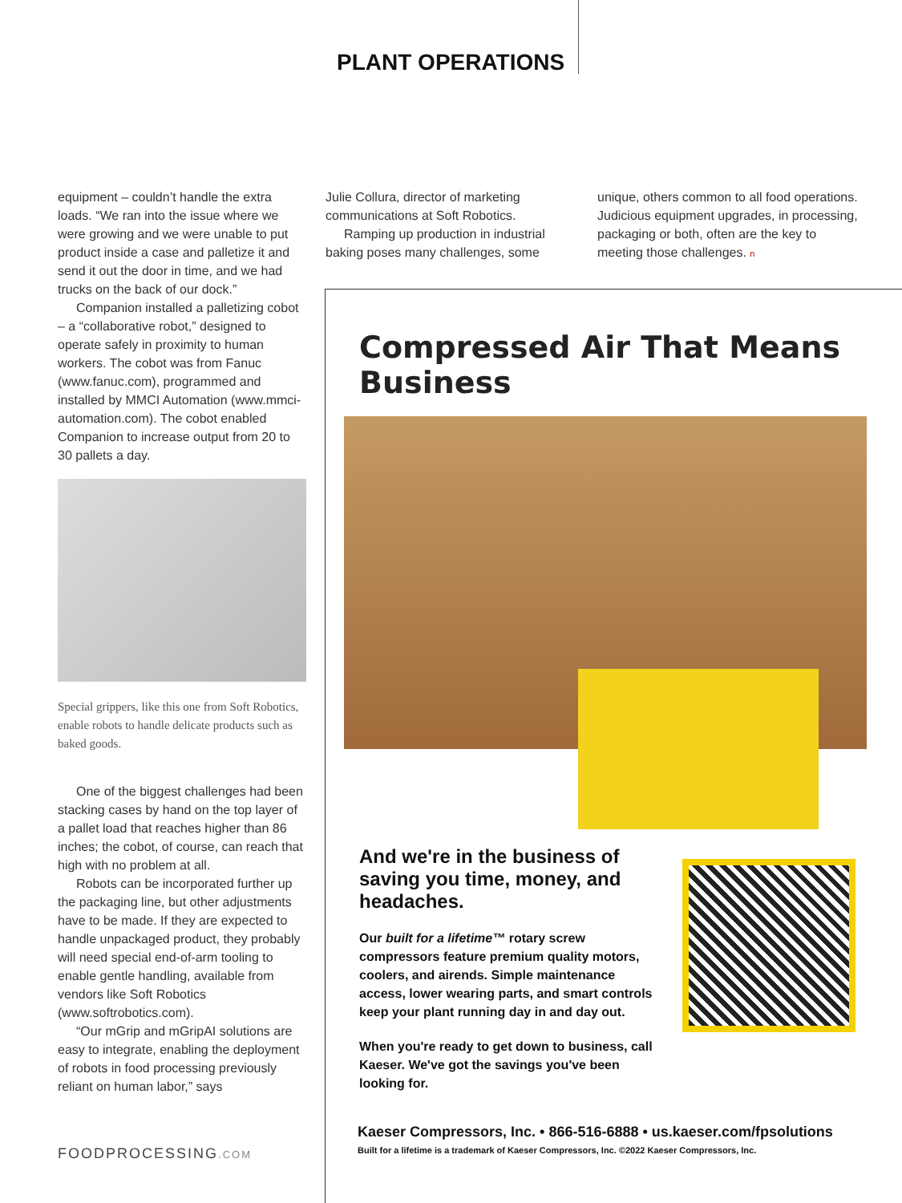PLANT OPERATIONS
equipment – couldn’t handle the extra loads. “We ran into the issue where we were growing and we were unable to put product inside a case and palletize it and send it out the door in time, and we had trucks on the back of our dock.”
Companion installed a palletizing cobot – a “collaborative robot,” designed to operate safely in proximity to human workers. The cobot was from Fanuc (www.fanuc.com), programmed and installed by MMCI Automation (www.mmci-automation.com). The cobot enabled Companion to increase output from 20 to 30 pallets a day.
Special grippers, like this one from Soft Robotics, enable robots to handle delicate products such as baked goods.
One of the biggest challenges had been stacking cases by hand on the top layer of a pallet load that reaches higher than 86 inches; the cobot, of course, can reach that high with no problem at all.
Robots can be incorporated further up the packaging line, but other adjustments have to be made. If they are expected to handle unpackaged product, they probably will need special end-of-arm tooling to enable gentle handling, available from vendors like Soft Robotics (www.softrobotics.com).
“Our mGrip and mGripAI solutions are easy to integrate, enabling the deployment of robots in food processing previously reliant on human labor,” says
Julie Collura, director of marketing communications at Soft Robotics.
Ramping up production in industrial baking poses many challenges, some
unique, others common to all food operations. Judicious equipment upgrades, in processing, packaging or both, often are the key to meeting those challenges. n
Compressed Air That Means Business
And we're in the business of saving you time, money, and headaches.
Our built for a lifetime™ rotary screw compressors feature premium quality motors, coolers, and airends. Simple maintenance access, lower wearing parts, and smart controls keep your plant running day in and day out.
When you're ready to get down to business, call Kaeser. We've got the savings you've been looking for.
Kaeser Compressors, Inc. • 866-516-6888 • us.kaeser.com/fpsolutions
Built for a lifetime is a trademark of Kaeser Compressors, Inc. ©2022 Kaeser Compressors, Inc.
FOODPROCESSING.COM